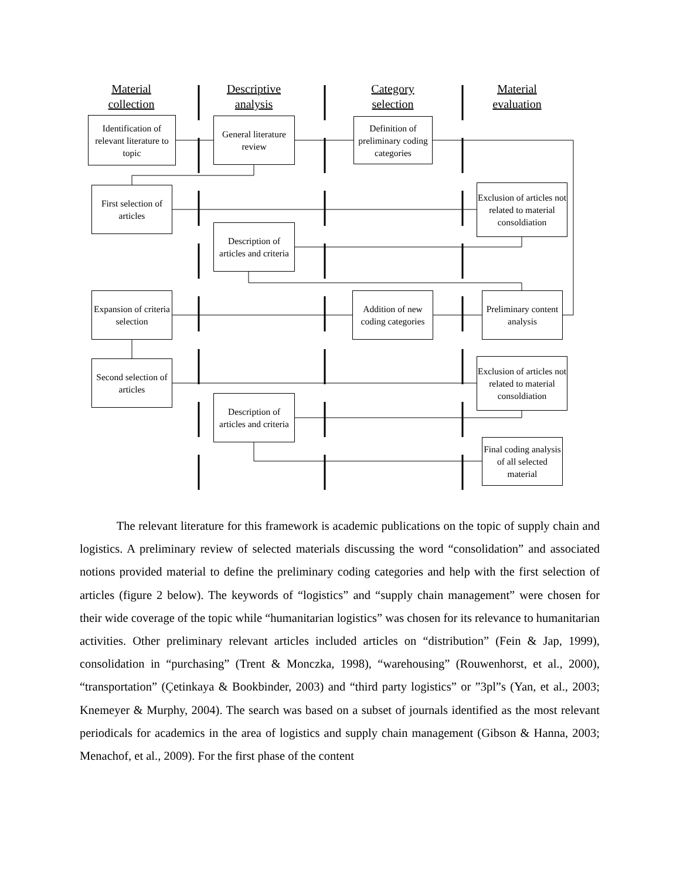Material
collection
Descriptive
analysis
Category
selection
Material
evaluation
Identification of relevant literature to topic
General literature review
Definition of preliminary coding categories
First selection of articles
Exclusion of articles not related to material consoldiation
Description of articles and criteria
Expansion of criteria selection
Addition of new coding categories
Preliminary content analysis
Second selection of articles
Exclusion of articles not related to material consoldiation
Description of articles and criteria
Final coding analysis of all selected material
The relevant literature for this framework is academic publications on the topic of supply chain and logistics. A preliminary review of selected materials discussing the word “consolidation” and associated notions provided material to define the preliminary coding categories and help with the first selection of articles (figure 2 below). The keywords of “logistics” and “supply chain management” were chosen for their wide coverage of the topic while “humanitarian logistics” was chosen for its relevance to humanitarian activities. Other preliminary relevant articles included articles on “distribution” (Fein & Jap, 1999), consolidation in “purchasing” (Trent & Monczka, 1998), “warehousing” (Rouwenhorst, et al., 2000), “transportation” (Çetinkaya & Bookbinder, 2003) and “third party logistics” or ”3pl”s (Yan, et al., 2003; Knemeyer & Murphy, 2004). The search was based on a subset of journals identified as the most relevant periodicals for academics in the area of logistics and supply chain management (Gibson & Hanna, 2003; Menachof, et al., 2009). For the first phase of the content